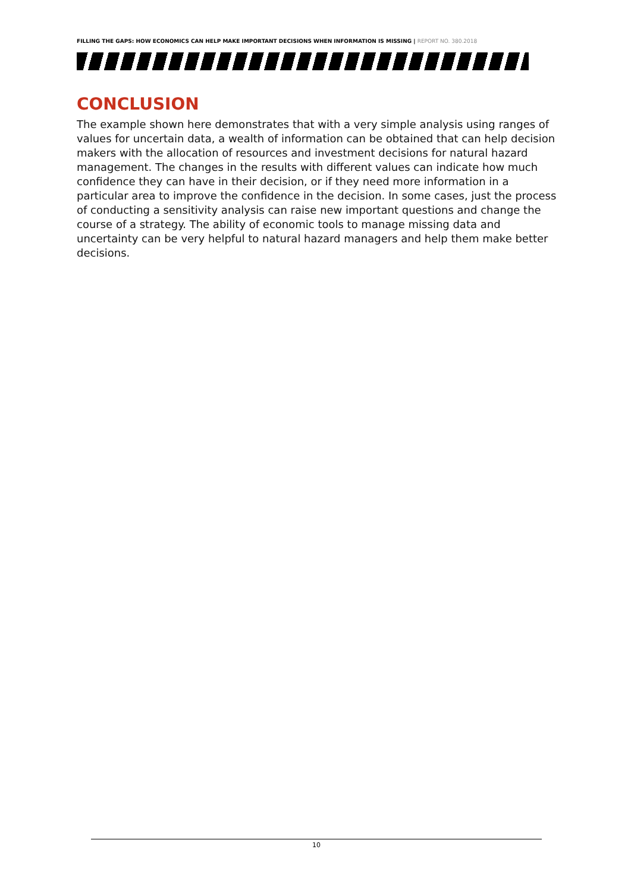FILLING THE GAPS: HOW ECONOMICS CAN HELP MAKE IMPORTANT DECISIONS WHEN INFORMATION IS MISSING | REPORT NO. 380.2018
CONCLUSION
The example shown here demonstrates that with a very simple analysis using ranges of values for uncertain data, a wealth of information can be obtained that can help decision makers with the allocation of resources and investment decisions for natural hazard management. The changes in the results with different values can indicate how much confidence they can have in their decision, or if they need more information in a particular area to improve the confidence in the decision. In some cases, just the process of conducting a sensitivity analysis can raise new important questions and change the course of a strategy. The ability of economic tools to manage missing data and uncertainty can be very helpful to natural hazard managers and help them make better decisions.
10